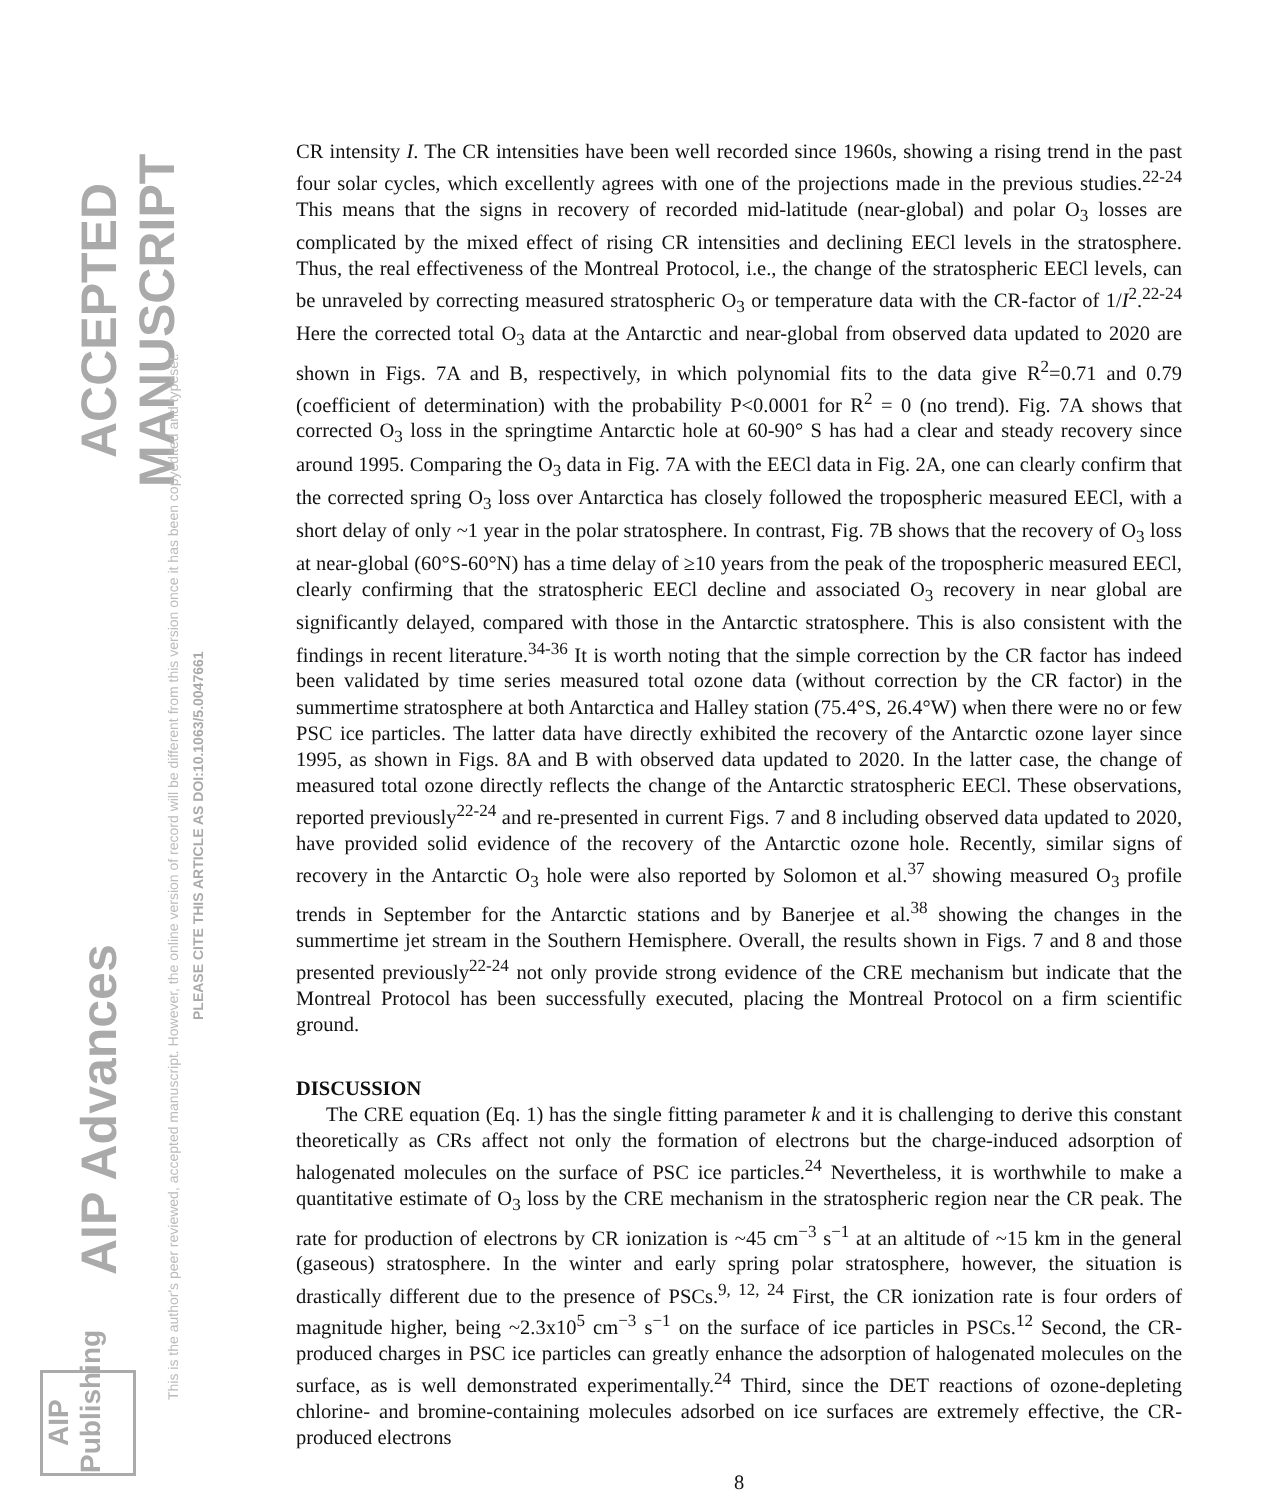ACCEPTED MANUSCRIPT
AIP Advances
This is the author's peer reviewed, accepted manuscript. However, the online version of record will be different from this version once it has been copyedited and typeset.
PLEASE CITE THIS ARTICLE AS DOI:10.1063/5.0047661
AIP Publishing
CR intensity I. The CR intensities have been well recorded since 1960s, showing a rising trend in the past four solar cycles, which excellently agrees with one of the projections made in the previous studies.<sup>22-24</sup> This means that the signs in recovery of recorded mid-latitude (near-global) and polar O<sub>3</sub> losses are complicated by the mixed effect of rising CR intensities and declining EECl levels in the stratosphere. Thus, the real effectiveness of the Montreal Protocol, i.e., the change of the stratospheric EECl levels, can be unraveled by correcting measured stratospheric O<sub>3</sub> or temperature data with the CR-factor of 1/I<sup>2</sup>.<sup>22-24</sup> Here the corrected total O<sub>3</sub> data at the Antarctic and near-global from observed data updated to 2020 are shown in Figs. 7A and B, respectively, in which polynomial fits to the data give R<sup>2</sup>=0.71 and 0.79 (coefficient of determination) with the probability P<0.0001 for R<sup>2</sup> = 0 (no trend). Fig. 7A shows that corrected O<sub>3</sub> loss in the springtime Antarctic hole at 60-90° S has had a clear and steady recovery since around 1995. Comparing the O<sub>3</sub> data in Fig. 7A with the EECl data in Fig. 2A, one can clearly confirm that the corrected spring O<sub>3</sub> loss over Antarctica has closely followed the tropospheric measured EECl, with a short delay of only ~1 year in the polar stratosphere. In contrast, Fig. 7B shows that the recovery of O<sub>3</sub> loss at near-global (60°S-60°N) has a time delay of ≥10 years from the peak of the tropospheric measured EECl, clearly confirming that the stratospheric EECl decline and associated O<sub>3</sub> recovery in near global are significantly delayed, compared with those in the Antarctic stratosphere. This is also consistent with the findings in recent literature.<sup>34-36</sup> It is worth noting that the simple correction by the CR factor has indeed been validated by time series measured total ozone data (without correction by the CR factor) in the summertime stratosphere at both Antarctica and Halley station (75.4°S, 26.4°W) when there were no or few PSC ice particles. The latter data have directly exhibited the recovery of the Antarctic ozone layer since 1995, as shown in Figs. 8A and B with observed data updated to 2020. In the latter case, the change of measured total ozone directly reflects the change of the Antarctic stratospheric EECl. These observations, reported previously<sup>22-24</sup> and re-presented in current Figs. 7 and 8 including observed data updated to 2020, have provided solid evidence of the recovery of the Antarctic ozone hole. Recently, similar signs of recovery in the Antarctic O<sub>3</sub> hole were also reported by Solomon et al.<sup>37</sup> showing measured O<sub>3</sub> profile trends in September for the Antarctic stations and by Banerjee et al.<sup>38</sup> showing the changes in the summertime jet stream in the Southern Hemisphere. Overall, the results shown in Figs. 7 and 8 and those presented previously<sup>22-24</sup> not only provide strong evidence of the CRE mechanism but indicate that the Montreal Protocol has been successfully executed, placing the Montreal Protocol on a firm scientific ground.
DISCUSSION
The CRE equation (Eq. 1) has the single fitting parameter k and it is challenging to derive this constant theoretically as CRs affect not only the formation of electrons but the charge-induced adsorption of halogenated molecules on the surface of PSC ice particles.<sup>24</sup> Nevertheless, it is worthwhile to make a quantitative estimate of O<sub>3</sub> loss by the CRE mechanism in the stratospheric region near the CR peak. The rate for production of electrons by CR ionization is ~45 cm<sup>−3</sup> s<sup>−1</sup> at an altitude of ~15 km in the general (gaseous) stratosphere. In the winter and early spring polar stratosphere, however, the situation is drastically different due to the presence of PSCs.<sup>9, 12, 24</sup> First, the CR ionization rate is four orders of magnitude higher, being ~2.3x10<sup>5</sup> cm<sup>−3</sup> s<sup>−1</sup> on the surface of ice particles in PSCs.<sup>12</sup> Second, the CR-produced charges in PSC ice particles can greatly enhance the adsorption of halogenated molecules on the surface, as is well demonstrated experimentally.<sup>24</sup> Third, since the DET reactions of ozone-depleting chlorine- and bromine-containing molecules adsorbed on ice surfaces are extremely effective, the CR-produced electrons
8